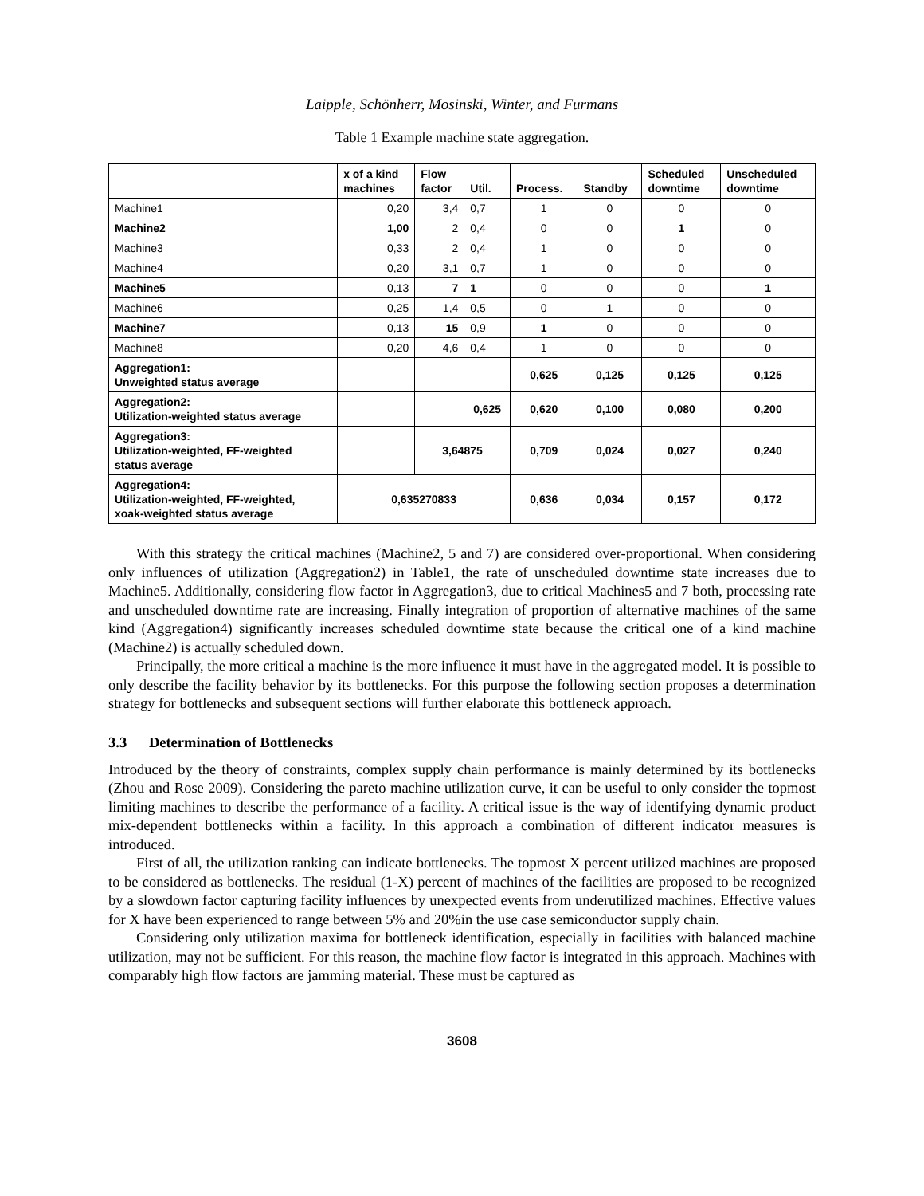Laipple, Schönherr, Mosinski, Winter, and Furmans
Table 1 Example machine state aggregation.
| | x of a kind machines | Flow factor | Util. | Process. | Standby | Scheduled downtime | Unscheduled downtime |
| --- | --- | --- | --- | --- | --- | --- | --- |
| Machine1 | 0,20 | 3,4 | 0,7 | 1 | 0 | 0 | 0 |
| Machine2 | 1,00 | 2 | 0,4 | 0 | 0 | 1 | 0 |
| Machine3 | 0,33 | 2 | 0,4 | 1 | 0 | 0 | 0 |
| Machine4 | 0,20 | 3,1 | 0,7 | 1 | 0 | 0 | 0 |
| Machine5 | 0,13 | 7 | 1 | 0 | 0 | 0 | 1 |
| Machine6 | 0,25 | 1,4 | 0,5 | 0 | 1 | 0 | 0 |
| Machine7 | 0,13 | 15 | 0,9 | 1 | 0 | 0 | 0 |
| Machine8 | 0,20 | 4,6 | 0,4 | 1 | 0 | 0 | 0 |
| Aggregation1: Unweighted status average | | | | 0,625 | 0,125 | 0,125 | 0,125 |
| Aggregation2: Utilization-weighted status average | | | 0,625 | 0,620 | 0,100 | 0,080 | 0,200 |
| Aggregation3: Utilization-weighted, FF-weighted status average | | 3,64875 | | 0,709 | 0,024 | 0,027 | 0,240 |
| Aggregation4: Utilization-weighted, FF-weighted, xoak-weighted status average | 0,635270833 | | | 0,636 | 0,034 | 0,157 | 0,172 |
With this strategy the critical machines (Machine2, 5 and 7) are considered over-proportional. When considering only influences of utilization (Aggregation2) in Table1, the rate of unscheduled downtime state increases due to Machine5. Additionally, considering flow factor in Aggregation3, due to critical Machines5 and 7 both, processing rate and unscheduled downtime rate are increasing. Finally integration of proportion of alternative machines of the same kind (Aggregation4) significantly increases scheduled downtime state because the critical one of a kind machine (Machine2) is actually scheduled down.
Principally, the more critical a machine is the more influence it must have in the aggregated model. It is possible to only describe the facility behavior by its bottlenecks. For this purpose the following section proposes a determination strategy for bottlenecks and subsequent sections will further elaborate this bottleneck approach.
3.3 Determination of Bottlenecks
Introduced by the theory of constraints, complex supply chain performance is mainly determined by its bottlenecks (Zhou and Rose 2009). Considering the pareto machine utilization curve, it can be useful to only consider the topmost limiting machines to describe the performance of a facility. A critical issue is the way of identifying dynamic product mix-dependent bottlenecks within a facility. In this approach a combination of different indicator measures is introduced.
First of all, the utilization ranking can indicate bottlenecks. The topmost X percent utilized machines are proposed to be considered as bottlenecks. The residual (1-X) percent of machines of the facilities are proposed to be recognized by a slowdown factor capturing facility influences by unexpected events from underutilized machines. Effective values for X have been experienced to range between 5% and 20%in the use case semiconductor supply chain.
Considering only utilization maxima for bottleneck identification, especially in facilities with balanced machine utilization, may not be sufficient. For this reason, the machine flow factor is integrated in this approach. Machines with comparably high flow factors are jamming material. These must be captured as
3608